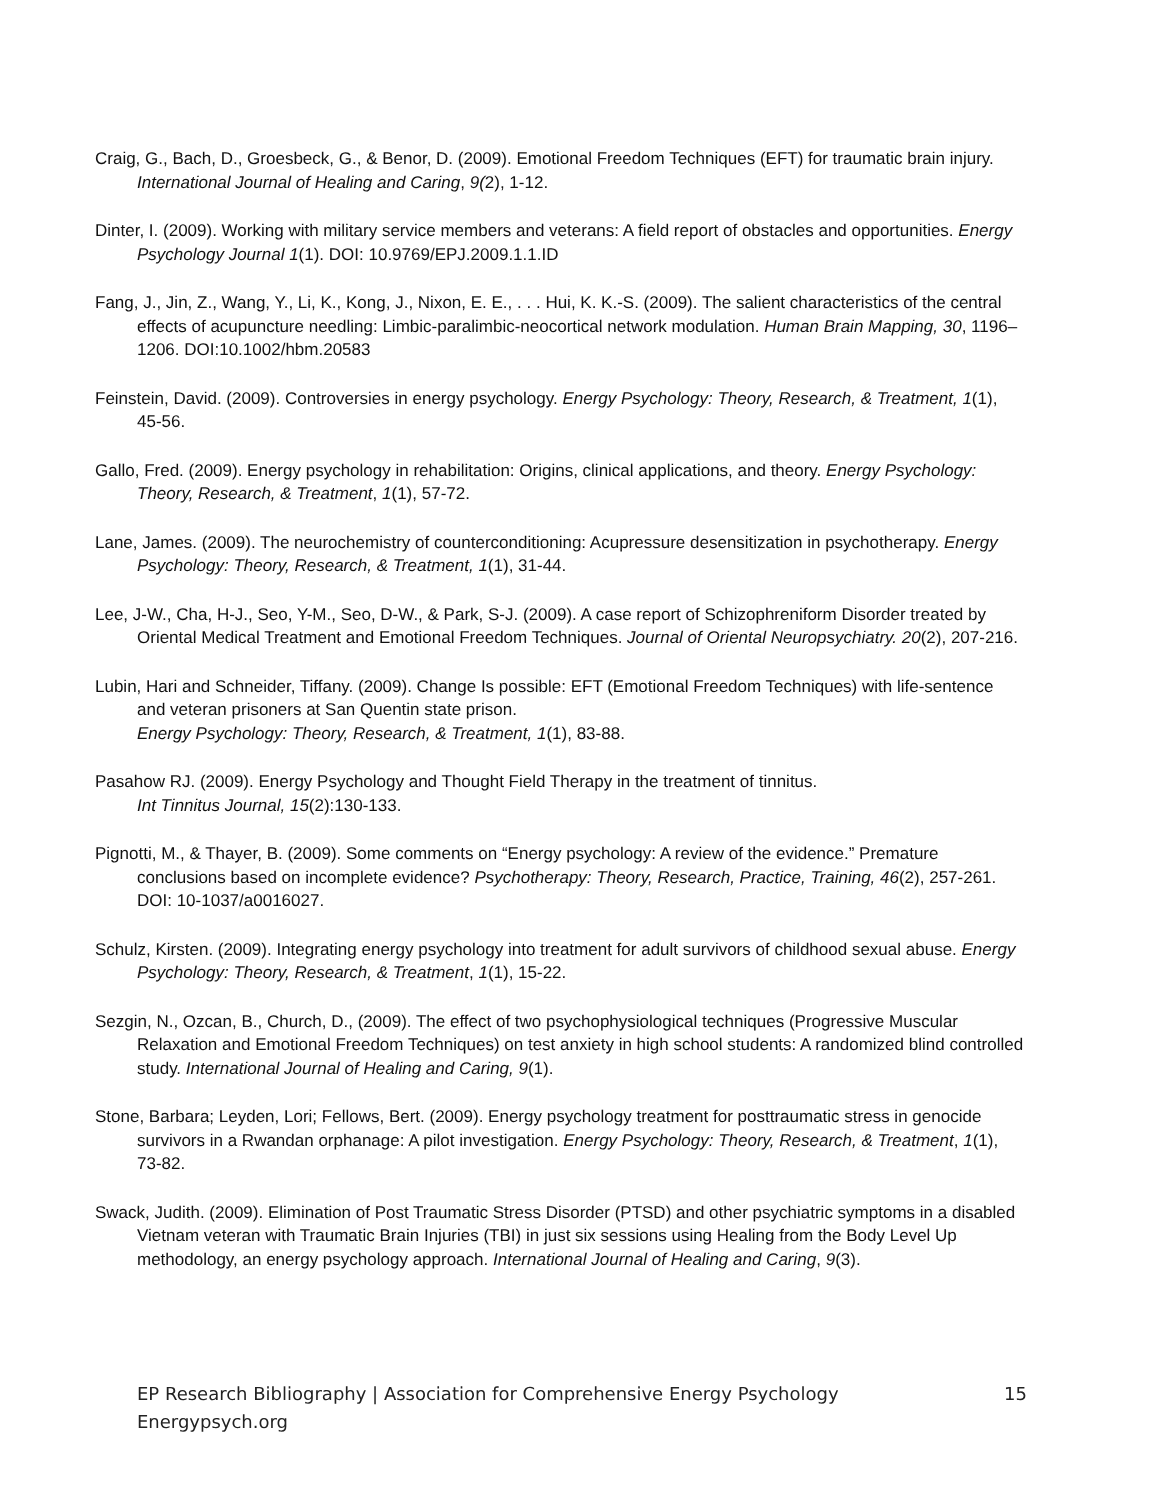Craig, G., Bach, D., Groesbeck, G., & Benor, D. (2009). Emotional Freedom Techniques (EFT) for traumatic brain injury. International Journal of Healing and Caring, 9(2), 1-12.
Dinter, I. (2009). Working with military service members and veterans: A field report of obstacles and opportunities. Energy Psychology Journal 1(1). DOI: 10.9769/EPJ.2009.1.1.ID
Fang, J., Jin, Z., Wang, Y., Li, K., Kong, J., Nixon, E. E., . . . Hui, K. K.-S. (2009). The salient characteristics of the central effects of acupuncture needling: Limbic-paralimbic-neocortical network modulation. Human Brain Mapping, 30, 1196–1206. DOI:10.1002/hbm.20583
Feinstein, David. (2009). Controversies in energy psychology. Energy Psychology: Theory, Research, & Treatment, 1(1), 45-56.
Gallo, Fred. (2009). Energy psychology in rehabilitation: Origins, clinical applications, and theory. Energy Psychology: Theory, Research, & Treatment, 1(1), 57-72.
Lane, James. (2009). The neurochemistry of counterconditioning: Acupressure desensitization in psychotherapy. Energy Psychology: Theory, Research, & Treatment, 1(1), 31-44.
Lee, J-W., Cha, H-J., Seo, Y-M., Seo, D-W., & Park, S-J. (2009). A case report of Schizophreniform Disorder treated by Oriental Medical Treatment and Emotional Freedom Techniques. Journal of Oriental Neuropsychiatry. 20(2), 207-216.
Lubin, Hari and Schneider, Tiffany. (2009). Change Is possible: EFT (Emotional Freedom Techniques) with life-sentence and veteran prisoners at San Quentin state prison.
Energy Psychology: Theory, Research, & Treatment, 1(1), 83-88.
Pasahow RJ. (2009). Energy Psychology and Thought Field Therapy in the treatment of tinnitus.
Int Tinnitus Journal, 15(2):130-133.
Pignotti, M., & Thayer, B. (2009). Some comments on “Energy psychology: A review of the evidence.” Premature conclusions based on incomplete evidence? Psychotherapy: Theory, Research, Practice, Training, 46(2), 257-261. DOI: 10-1037/a0016027.
Schulz, Kirsten. (2009). Integrating energy psychology into treatment for adult survivors of childhood sexual abuse. Energy Psychology: Theory, Research, & Treatment, 1(1), 15-22.
Sezgin, N., Ozcan, B., Church, D., (2009). The effect of two psychophysiological techniques (Progressive Muscular Relaxation and Emotional Freedom Techniques) on test anxiety in high school students: A randomized blind controlled study. International Journal of Healing and Caring, 9(1).
Stone, Barbara; Leyden, Lori; Fellows, Bert. (2009). Energy psychology treatment for posttraumatic stress in genocide survivors in a Rwandan orphanage: A pilot investigation. Energy Psychology: Theory, Research, & Treatment, 1(1), 73-82.
Swack, Judith. (2009). Elimination of Post Traumatic Stress Disorder (PTSD) and other psychiatric symptoms in a disabled Vietnam veteran with Traumatic Brain Injuries (TBI) in just six sessions using Healing from the Body Level Up methodology, an energy psychology approach. International Journal of Healing and Caring, 9(3).
EP Research Bibliography | Association for Comprehensive Energy Psychology 15
Energypsych.org